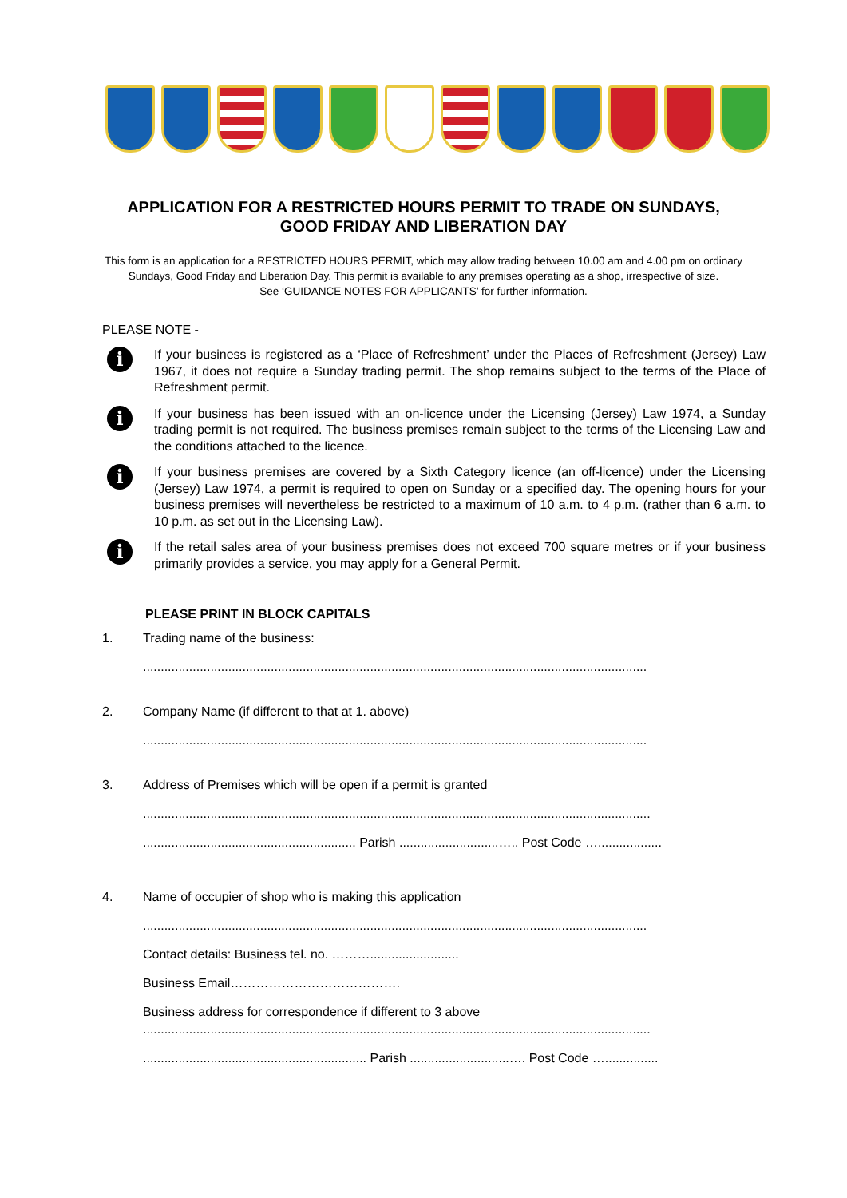APPLICATION FOR A RESTRICTED HOURS PERMIT TO TRADE ON SUNDAYS,
GOOD FRIDAY AND LIBERATION DAY
This form is an application for a RESTRICTED HOURS PERMIT, which may allow trading between 10.00 am and 4.00 pm on ordinary
Sundays, Good Friday and Liberation Day. This permit is available to any premises operating as a shop, irrespective of size.
See ‘GUIDANCE NOTES FOR APPLICANTS’ for further information.
PLEASE NOTE -
i
If your business is registered as a ‘Place of Refreshment’ under the Places of Refreshment (Jersey) Law 1967, it does not require a Sunday trading permit. The shop remains subject to the terms of the Place of Refreshment permit.
i
If your business has been issued with an on-licence under the Licensing (Jersey) Law 1974, a Sunday trading permit is not required. The business premises remain subject to the terms of the Licensing Law and the conditions attached to the licence.
i
If your business premises are covered by a Sixth Category licence (an off-licence) under the Licensing (Jersey) Law 1974, a permit is required to open on Sunday or a specified day. The opening hours for your business premises will nevertheless be restricted to a maximum of 10 a.m. to 4 p.m. (rather than 6 a.m. to 10 p.m. as set out in the Licensing Law).
i
If the retail sales area of your business premises does not exceed 700 square metres or if your business primarily provides a service, you may apply for a General Permit.
PLEASE PRINT IN BLOCK CAPITALS
1. Trading name of the business:
..............................................................................................................................................
2. Company Name (if different to that at 1. above)
..............................................................................................................................................
3. Address of Premises which will be open if a permit is granted
...............................................................................................................................................
............................................................ Parish ............................….. Post Code …..................
4. Name of occupier of shop who is making this application
..............................................................................................................................................
Contact details: Business tel. no. ……….........................
Business Email………………………………….
Business address for correspondence if different to 3 above
...............................................................................................................................................
............................................................... Parish ............................…. Post Code …...............